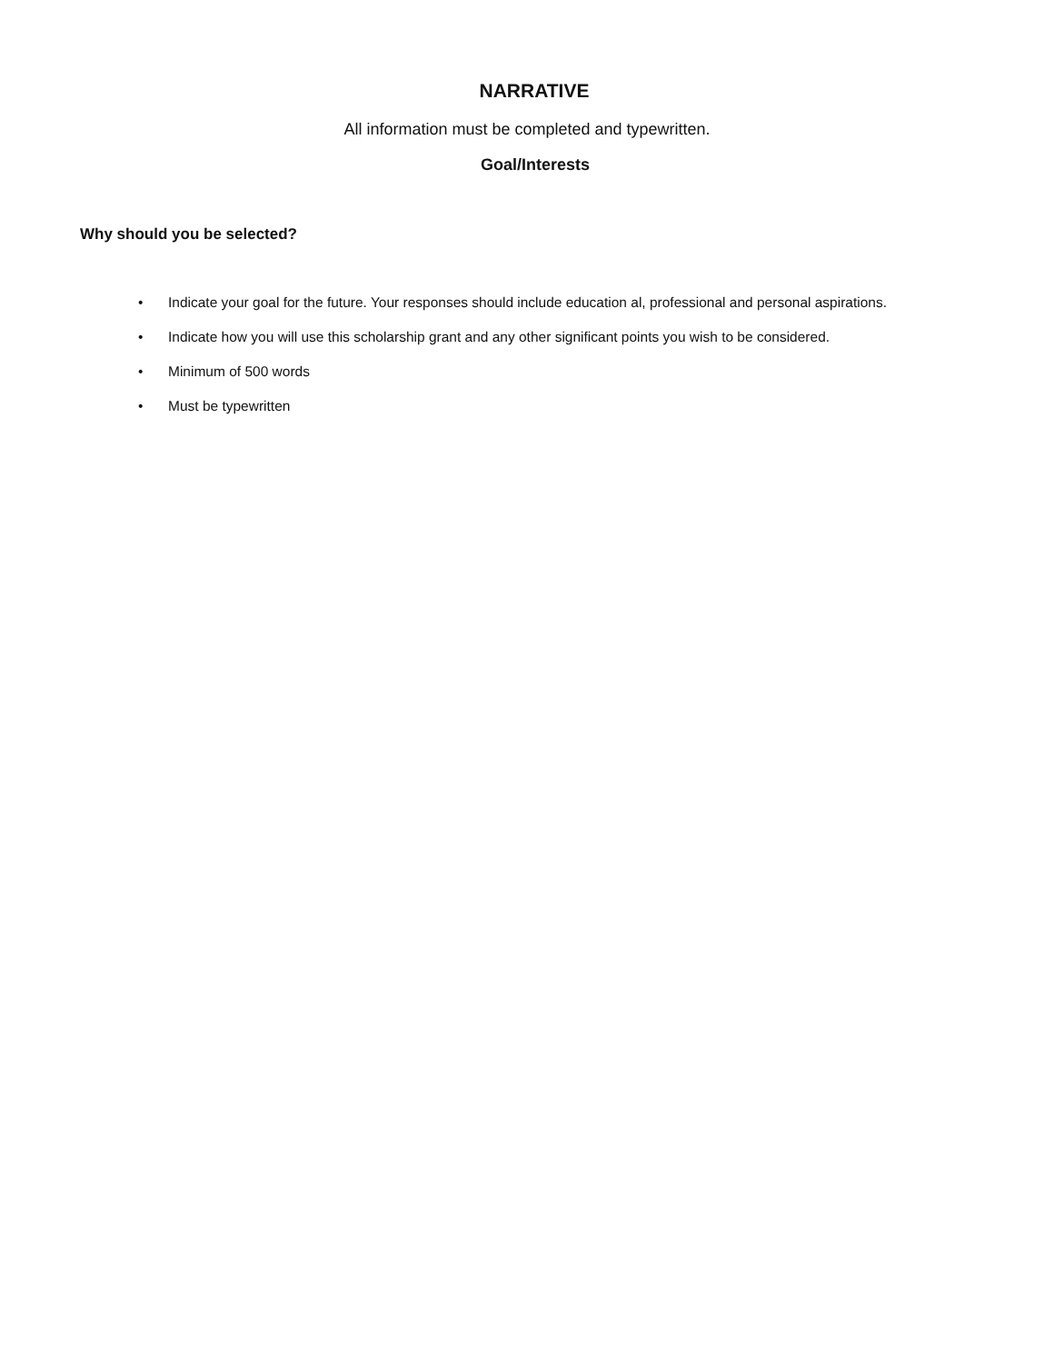NARRATIVE
All information must be completed and typewritten.
Goal/Interests
Why should you be selected?
• Indicate your goal for the future. Your responses should include education al, professional and personal aspirations.
• Indicate how you will use this scholarship grant and any other significant points you wish to be considered.
• Minimum of 500 words
• Must be typewritten